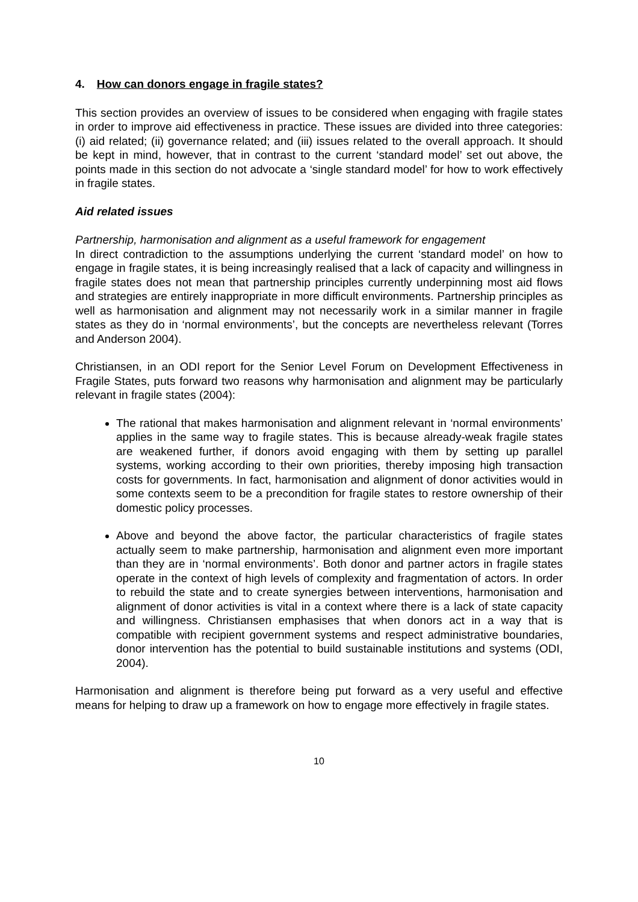4. How can donors engage in fragile states?
This section provides an overview of issues to be considered when engaging with fragile states in order to improve aid effectiveness in practice. These issues are divided into three categories: (i) aid related; (ii) governance related; and (iii) issues related to the overall approach. It should be kept in mind, however, that in contrast to the current ‘standard model’ set out above, the points made in this section do not advocate a ‘single standard model’ for how to work effectively in fragile states.
Aid related issues
Partnership, harmonisation and alignment as a useful framework for engagement
In direct contradiction to the assumptions underlying the current ‘standard model’ on how to engage in fragile states, it is being increasingly realised that a lack of capacity and willingness in fragile states does not mean that partnership principles currently underpinning most aid flows and strategies are entirely inappropriate in more difficult environments. Partnership principles as well as harmonisation and alignment may not necessarily work in a similar manner in fragile states as they do in ‘normal environments’, but the concepts are nevertheless relevant (Torres and Anderson 2004).
Christiansen, in an ODI report for the Senior Level Forum on Development Effectiveness in Fragile States, puts forward two reasons why harmonisation and alignment may be particularly relevant in fragile states (2004):
The rational that makes harmonisation and alignment relevant in ‘normal environments’ applies in the same way to fragile states. This is because already-weak fragile states are weakened further, if donors avoid engaging with them by setting up parallel systems, working according to their own priorities, thereby imposing high transaction costs for governments. In fact, harmonisation and alignment of donor activities would in some contexts seem to be a precondition for fragile states to restore ownership of their domestic policy processes.
Above and beyond the above factor, the particular characteristics of fragile states actually seem to make partnership, harmonisation and alignment even more important than they are in ‘normal environments’. Both donor and partner actors in fragile states operate in the context of high levels of complexity and fragmentation of actors. In order to rebuild the state and to create synergies between interventions, harmonisation and alignment of donor activities is vital in a context where there is a lack of state capacity and willingness. Christiansen emphasises that when donors act in a way that is compatible with recipient government systems and respect administrative boundaries, donor intervention has the potential to build sustainable institutions and systems (ODI, 2004).
Harmonisation and alignment is therefore being put forward as a very useful and effective means for helping to draw up a framework on how to engage more effectively in fragile states.
10